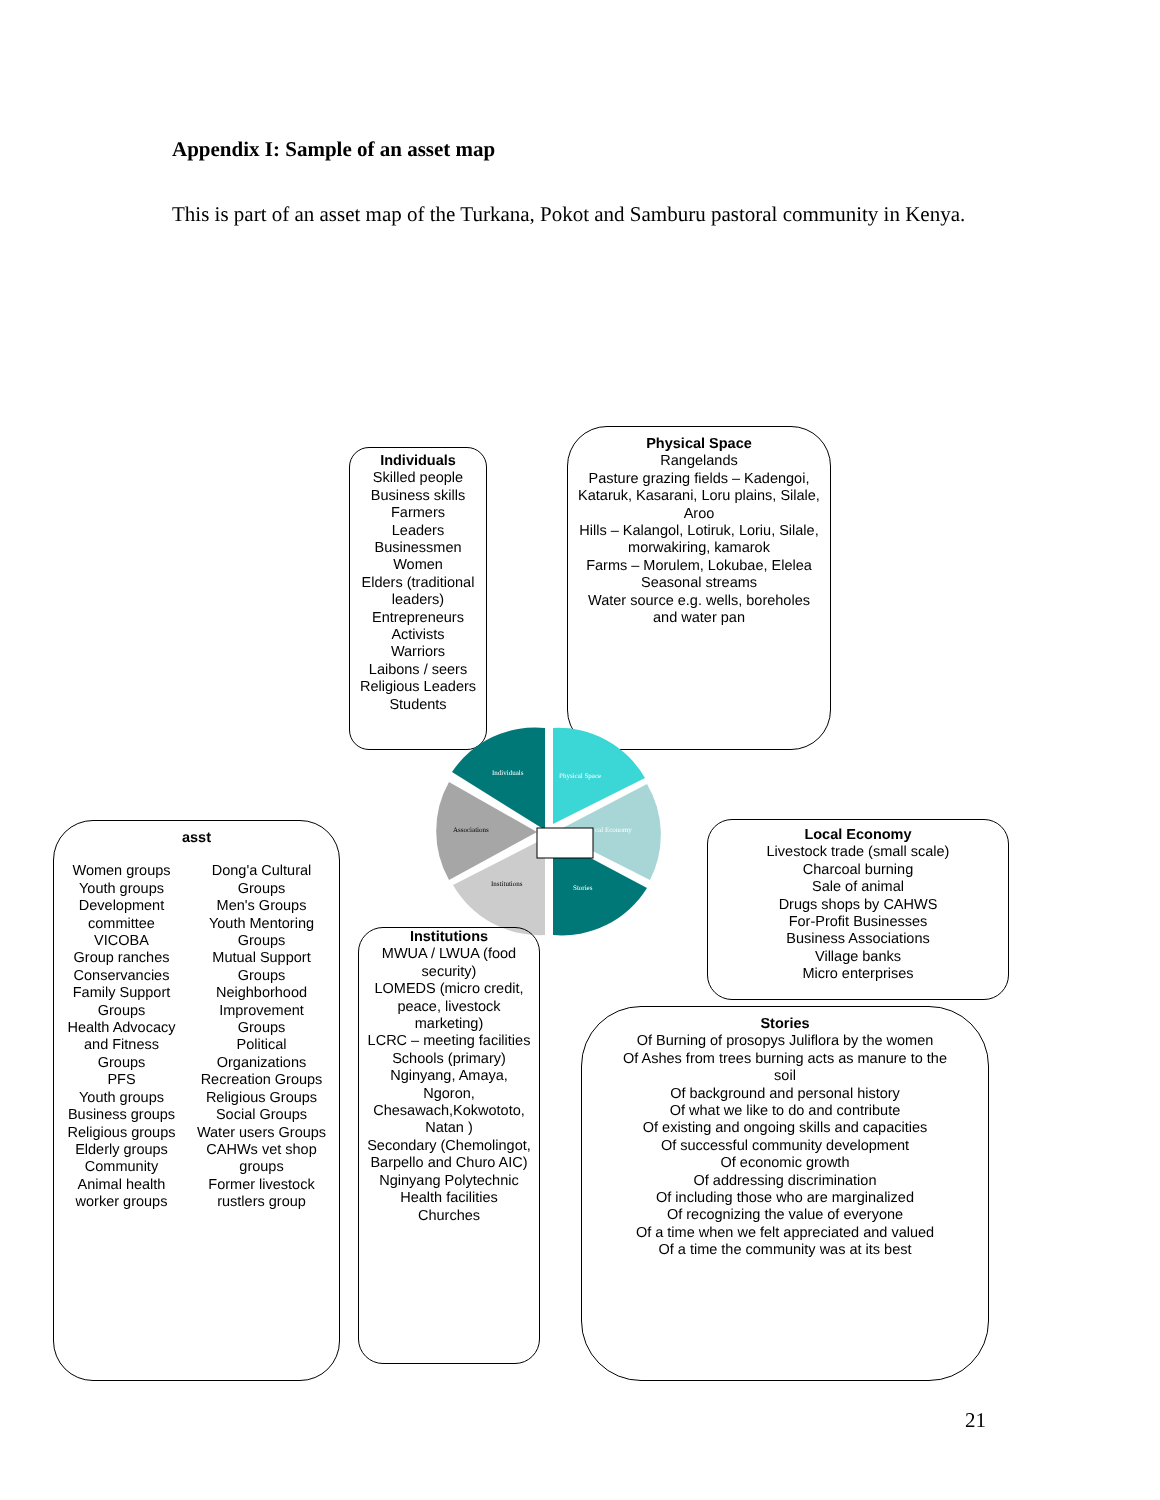Appendix I: Sample of an asset map
This is part of an asset map of the Turkana, Pokot and Samburu pastoral community in Kenya.
Individuals
Skilled people
Business skills
Farmers
Leaders
Businessmen
Women
Elders (traditional leaders)
Entrepreneurs
Activists
Warriors
Laibons / seers
Religious Leaders
Students
Physical Space
Rangelands
Pasture grazing fields – Kadengoi, Kataruk, Kasarani, Loru plains, Silale, Aroo
Hills – Kalangol, Lotiruk, Loriu, Silale, morwakiring, kamarok
Farms – Morulem, Lokubae, Elelea
Seasonal streams
Water source e.g. wells, boreholes and water pan
Individuals
Physical Space
cal Economy
Stories
Institutions
Associations
asst
Women groups
Youth groups
Development committee
VICOBA
Group ranches
Conservancies
Family Support Groups
Health Advocacy and Fitness Groups
PFS
Youth groups
Business groups
Religious groups
Elderly groups
Community Animal health worker groups
Dong'a Cultural Groups
Men's Groups
Youth Mentoring Groups
Mutual Support Groups
Neighborhood Improvement Groups
Political Organizations
Recreation Groups
Religious Groups
Social Groups
Water users Groups
CAHWs vet shop groups
Former livestock rustlers group
Institutions
MWUA / LWUA (food security)
LOMEDS (micro credit, peace, livestock marketing)
LCRC – meeting facilities
Schools (primary) Nginyang, Amaya, Ngoron, Chesawach,Kokwototo, Natan )
Secondary (Chemolingot, Barpello and Churo AIC)
Nginyang Polytechnic
Health facilities
Churches
Local Economy
Livestock trade (small scale)
Charcoal burning
Sale of animal
Drugs shops by CAHWS
For-Profit Businesses
Business Associations
Village banks
Micro enterprises
Stories
Of Burning of prosopys Juliflora by the women
Of Ashes from trees burning acts as manure to the soil
Of background and personal history
Of what we like to do and contribute
Of existing and ongoing skills and capacities
Of successful community development
Of economic growth
Of addressing discrimination
Of including those who are marginalized
Of recognizing the value of everyone
Of a time when we felt appreciated and valued
Of a time the community was at its best
21